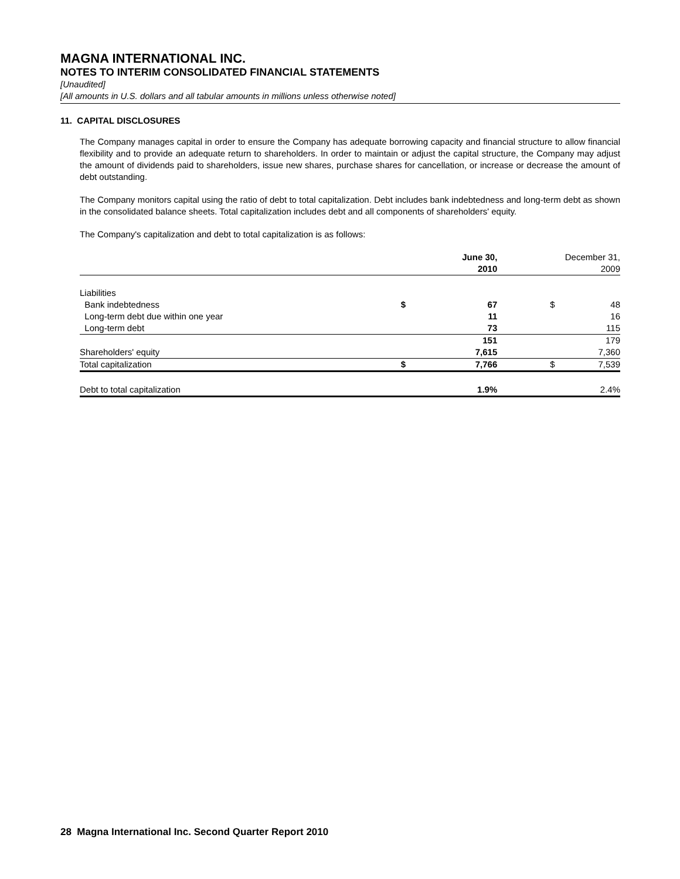MAGNA INTERNATIONAL INC.
NOTES TO INTERIM CONSOLIDATED FINANCIAL STATEMENTS
[Unaudited]
[All amounts in U.S. dollars and all tabular amounts in millions unless otherwise noted]
11. CAPITAL DISCLOSURES
The Company manages capital in order to ensure the Company has adequate borrowing capacity and financial structure to allow financial flexibility and to provide an adequate return to shareholders. In order to maintain or adjust the capital structure, the Company may adjust the amount of dividends paid to shareholders, issue new shares, purchase shares for cancellation, or increase or decrease the amount of debt outstanding.
The Company monitors capital using the ratio of debt to total capitalization. Debt includes bank indebtedness and long-term debt as shown in the consolidated balance sheets. Total capitalization includes debt and all components of shareholders' equity.
The Company's capitalization and debt to total capitalization is as follows:
| | June 30, 2010 | | | December 31, 2009 | |
| --- | --- | --- | --- | --- | --- |
| Liabilities | | | | | |
| Bank indebtedness | $ | 67 | | $ | 48 |
| Long-term debt due within one year | | 11 | | | 16 |
| Long-term debt | | 73 | | | 115 |
| | | 151 | | | 179 |
| Shareholders' equity | | 7,615 | | | 7,360 |
| Total capitalization | $ | 7,766 | | $ | 7,539 |
| Debt to total capitalization | | 1.9% | | | 2.4% |
28 Magna International Inc. Second Quarter Report 2010